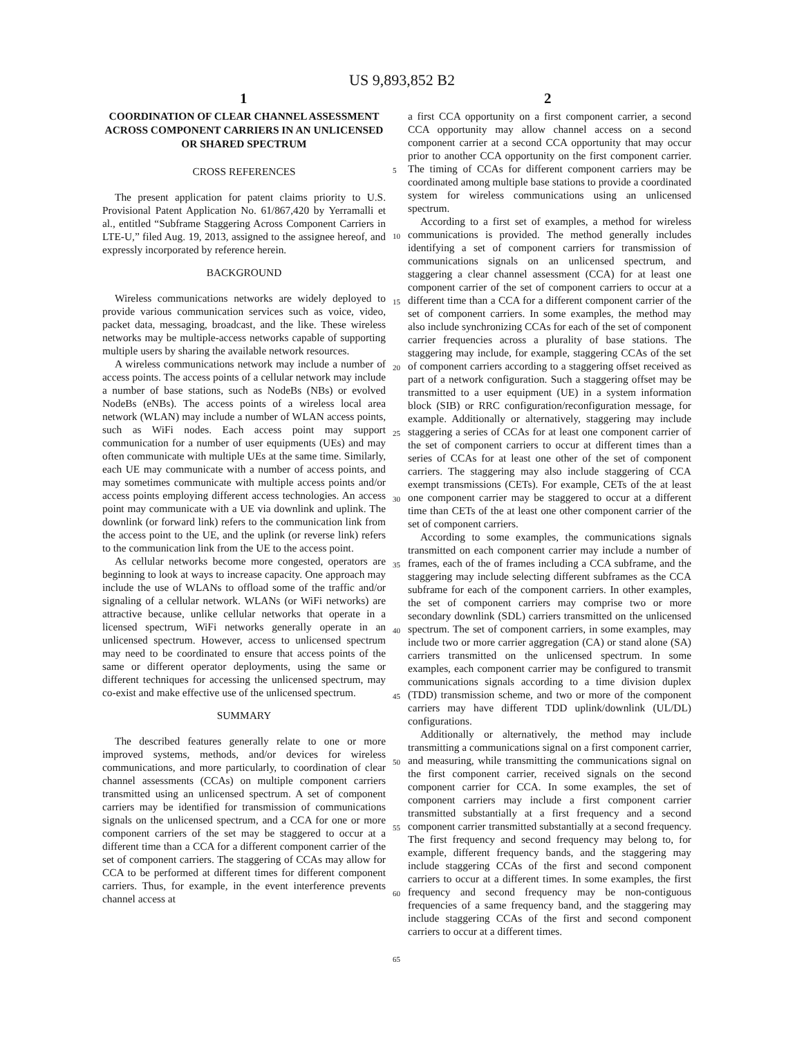US 9,893,852 B2
1 2
COORDINATION OF CLEAR CHANNEL ASSESSMENT ACROSS COMPONENT CARRIERS IN AN UNLICENSED OR SHARED SPECTRUM
CROSS REFERENCES
The present application for patent claims priority to U.S. Provisional Patent Application No. 61/867,420 by Yerramalli et al., entitled “Subframe Staggering Across Component Carriers in LTE-U,” filed Aug. 19, 2013, assigned to the assignee hereof, and expressly incorporated by reference herein.
BACKGROUND
Wireless communications networks are widely deployed to provide various communication services such as voice, video, packet data, messaging, broadcast, and the like. These wireless networks may be multiple-access networks capable of supporting multiple users by sharing the available network resources.
A wireless communications network may include a number of access points. The access points of a cellular network may include a number of base stations, such as NodeBs (NBs) or evolved NodeBs (eNBs). The access points of a wireless local area network (WLAN) may include a number of WLAN access points, such as WiFi nodes. Each access point may support communication for a number of user equipments (UEs) and may often communicate with multiple UEs at the same time. Similarly, each UE may communicate with a number of access points, and may sometimes communicate with multiple access points and/or access points employing different access technologies. An access point may communicate with a UE via downlink and uplink. The downlink (or forward link) refers to the communication link from the access point to the UE, and the uplink (or reverse link) refers to the communication link from the UE to the access point.
As cellular networks become more congested, operators are beginning to look at ways to increase capacity. One approach may include the use of WLANs to offload some of the traffic and/or signaling of a cellular network. WLANs (or WiFi networks) are attractive because, unlike cellular networks that operate in a licensed spectrum, WiFi networks generally operate in an unlicensed spectrum. However, access to unlicensed spectrum may need to be coordinated to ensure that access points of the same or different operator deployments, using the same or different techniques for accessing the unlicensed spectrum, may co-exist and make effective use of the unlicensed spectrum.
SUMMARY
The described features generally relate to one or more improved systems, methods, and/or devices for wireless communications, and more particularly, to coordination of clear channel assessments (CCAs) on multiple component carriers transmitted using an unlicensed spectrum. A set of component carriers may be identified for transmission of communications signals on the unlicensed spectrum, and a CCA for one or more component carriers of the set may be staggered to occur at a different time than a CCA for a different component carrier of the set of component carriers. The staggering of CCAs may allow for CCA to be performed at different times for different component carriers. Thus, for example, in the event interference prevents channel access at
5
10
15
20
25
30
35
40
45
50
55
60
65
a first CCA opportunity on a first component carrier, a second CCA opportunity may allow channel access on a second component carrier at a second CCA opportunity that may occur prior to another CCA opportunity on the first component carrier. The timing of CCAs for different component carriers may be coordinated among multiple base stations to provide a coordinated system for wireless communications using an unlicensed spectrum.
According to a first set of examples, a method for wireless communications is provided. The method generally includes identifying a set of component carriers for transmission of communications signals on an unlicensed spectrum, and staggering a clear channel assessment (CCA) for at least one component carrier of the set of component carriers to occur at a different time than a CCA for a different component carrier of the set of component carriers. In some examples, the method may also include synchronizing CCAs for each of the set of component carrier frequencies across a plurality of base stations. The staggering may include, for example, staggering CCAs of the set of component carriers according to a staggering offset received as part of a network configuration. Such a staggering offset may be transmitted to a user equipment (UE) in a system information block (SIB) or RRC configuration/reconfiguration message, for example. Additionally or alternatively, staggering may include staggering a series of CCAs for at least one component carrier of the set of component carriers to occur at different times than a series of CCAs for at least one other of the set of component carriers. The staggering may also include staggering of CCA exempt transmissions (CETs). For example, CETs of the at least one component carrier may be staggered to occur at a different time than CETs of the at least one other component carrier of the set of component carriers.
According to some examples, the communications signals transmitted on each component carrier may include a number of frames, each of the of frames including a CCA subframe, and the staggering may include selecting different subframes as the CCA subframe for each of the component carriers. In other examples, the set of component carriers may comprise two or more secondary downlink (SDL) carriers transmitted on the unlicensed spectrum. The set of component carriers, in some examples, may include two or more carrier aggregation (CA) or stand alone (SA) carriers transmitted on the unlicensed spectrum. In some examples, each component carrier may be configured to transmit communications signals according to a time division duplex (TDD) transmission scheme, and two or more of the component carriers may have different TDD uplink/downlink (UL/DL) configurations.
Additionally or alternatively, the method may include transmitting a communications signal on a first component carrier, and measuring, while transmitting the communications signal on the first component carrier, received signals on the second component carrier for CCA. In some examples, the set of component carriers may include a first component carrier transmitted substantially at a first frequency and a second component carrier transmitted substantially at a second frequency. The first frequency and second frequency may belong to, for example, different frequency bands, and the staggering may include staggering CCAs of the first and second component carriers to occur at a different times. In some examples, the first frequency and second frequency may be non-contiguous frequencies of a same frequency band, and the staggering may include staggering CCAs of the first and second component carriers to occur at a different times.